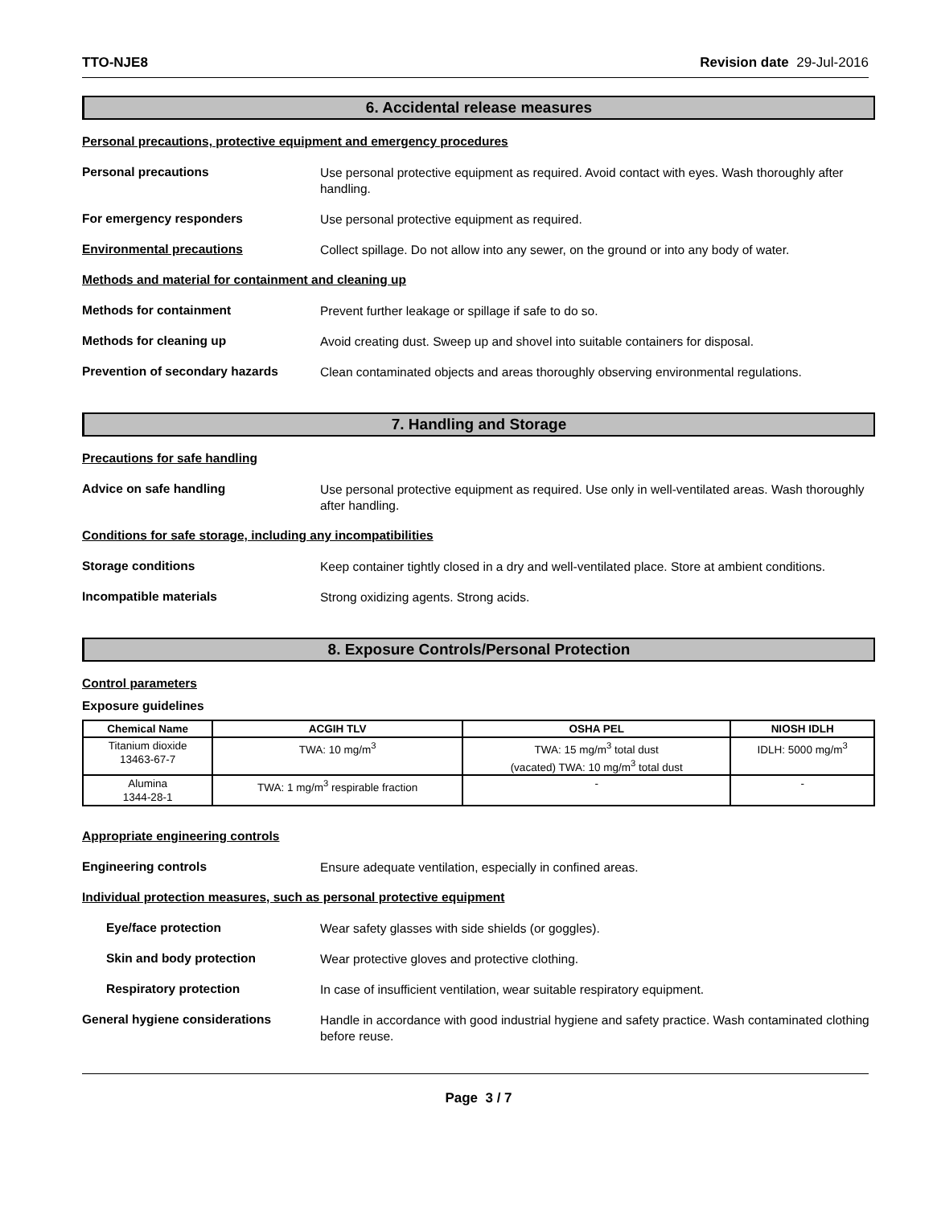TTO-NJE8 Revision date 29-Jul-2016
6. Accidental release measures
Personal precautions, protective equipment and emergency procedures
Personal precautions
Use personal protective equipment as required. Avoid contact with eyes. Wash thoroughly after handling.
For emergency responders
Use personal protective equipment as required.
Environmental precautions
Collect spillage. Do not allow into any sewer, on the ground or into any body of water.
Methods and material for containment and cleaning up
Methods for containment
Prevent further leakage or spillage if safe to do so.
Methods for cleaning up
Avoid creating dust. Sweep up and shovel into suitable containers for disposal.
Prevention of secondary hazards
Clean contaminated objects and areas thoroughly observing environmental regulations.
7. Handling and Storage
Precautions for safe handling
Advice on safe handling
Use personal protective equipment as required. Use only in well-ventilated areas. Wash thoroughly after handling.
Conditions for safe storage, including any incompatibilities
Storage conditions
Keep container tightly closed in a dry and well-ventilated place. Store at ambient conditions.
Incompatible materials
Strong oxidizing agents. Strong acids.
8. Exposure Controls/Personal Protection
Control parameters
Exposure guidelines
| Chemical Name | ACGIH TLV | OSHA PEL | NIOSH IDLH |
| --- | --- | --- | --- |
| Titanium dioxide 13463-67-7 | TWA: 10 mg/m<sup>3</sup> | TWA: 15 mg/m<sup>3</sup> total dust (vacated) TWA: 10 mg/m<sup>3</sup> total dust | IDLH: 5000 mg/m<sup>3</sup> |
| Alumina 1344-28-1 | TWA: 1 mg/m<sup>3</sup> respirable fraction | - | - |
Appropriate engineering controls
Engineering controls
Ensure adequate ventilation, especially in confined areas.
Individual protection measures, such as personal protective equipment
Eye/face protection
Wear safety glasses with side shields (or goggles).
Skin and body protection
Wear protective gloves and protective clothing.
Respiratory protection
In case of insufficient ventilation, wear suitable respiratory equipment.
General hygiene considerations
Handle in accordance with good industrial hygiene and safety practice. Wash contaminated clothing before reuse.
Page 3 / 7